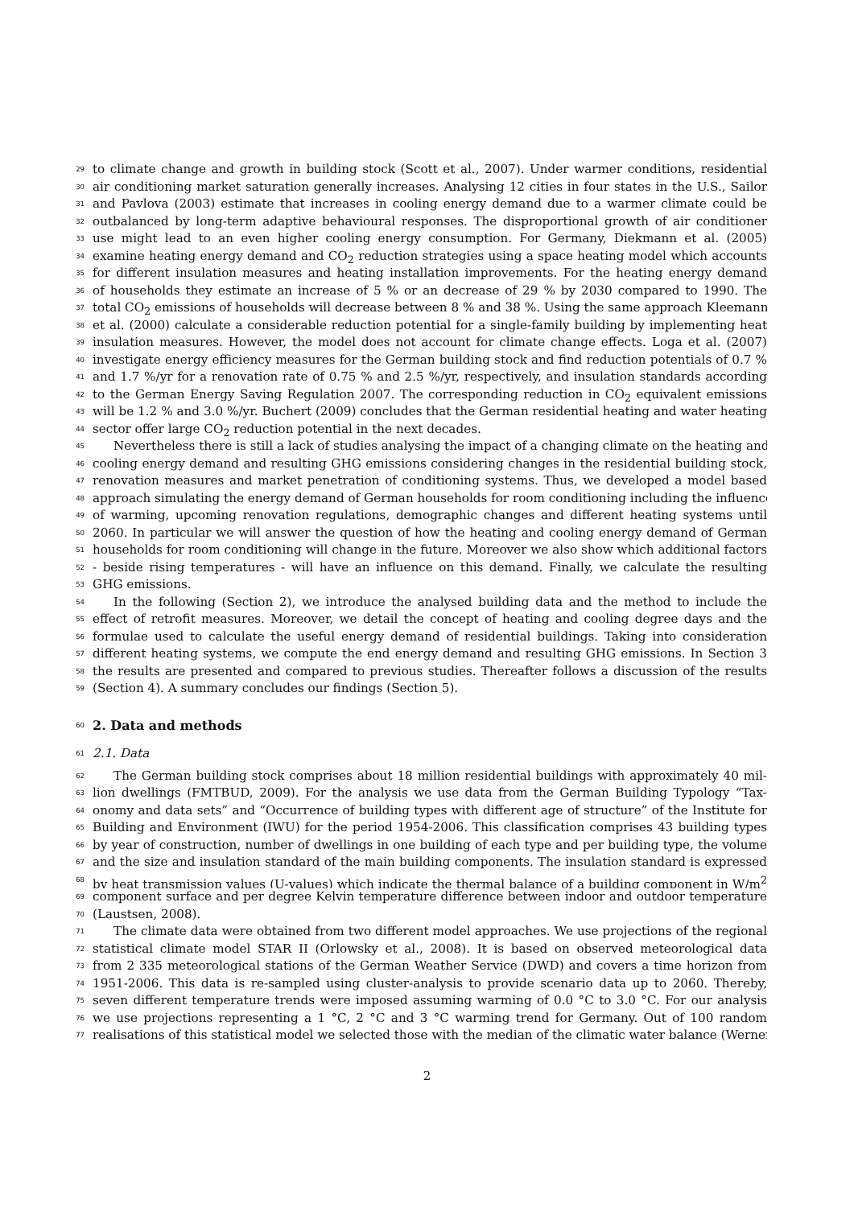29 to climate change and growth in building stock (Scott et al., 2007). Under warmer conditions, residential
30 air conditioning market saturation generally increases. Analysing 12 cities in four states in the U.S., Sailor
31 and Pavlova (2003) estimate that increases in cooling energy demand due to a warmer climate could be
32 outbalanced by long-term adaptive behavioural responses. The disproportional growth of air conditioner
33 use might lead to an even higher cooling energy consumption. For Germany, Diekmann et al. (2005)
34 examine heating energy demand and CO<sub>2</sub> reduction strategies using a space heating model which accounts
35 for different insulation measures and heating installation improvements. For the heating energy demand
36 of households they estimate an increase of 5 % or an decrease of 29 % by 2030 compared to 1990. The
37 total CO<sub>2</sub> emissions of households will decrease between 8 % and 38 %. Using the same approach Kleemann
38 et al. (2000) calculate a considerable reduction potential for a single-family building by implementing heat
39 insulation measures. However, the model does not account for climate change effects. Loga et al. (2007)
40 investigate energy efficiency measures for the German building stock and find reduction potentials of 0.7 %
41 and 1.7 %/yr for a renovation rate of 0.75 % and 2.5 %/yr, respectively, and insulation standards according
42 to the German Energy Saving Regulation 2007. The corresponding reduction in CO<sub>2</sub> equivalent emissions
43 will be 1.2 % and 3.0 %/yr. Buchert (2009) concludes that the German residential heating and water heating
44 sector offer large CO<sub>2</sub> reduction potential in the next decades.
45 Nevertheless there is still a lack of studies analysing the impact of a changing climate on the heating and
46 cooling energy demand and resulting GHG emissions considering changes in the residential building stock,
47 renovation measures and market penetration of conditioning systems. Thus, we developed a model based
48 approach simulating the energy demand of German households for room conditioning including the influence
49 of warming, upcoming renovation regulations, demographic changes and different heating systems until
50 2060. In particular we will answer the question of how the heating and cooling energy demand of German
51 households for room conditioning will change in the future. Moreover we also show which additional factors
52 - beside rising temperatures - will have an influence on this demand. Finally, we calculate the resulting
53 GHG emissions.
54 In the following (Section 2), we introduce the analysed building data and the method to include the
55 effect of retrofit measures. Moreover, we detail the concept of heating and cooling degree days and the
56 formulae used to calculate the useful energy demand of residential buildings. Taking into consideration
57 different heating systems, we compute the end energy demand and resulting GHG emissions. In Section 3
58 the results are presented and compared to previous studies. Thereafter follows a discussion of the results
59 (Section 4). A summary concludes our findings (Section 5).
60
2. Data and methods
61 2.1. Data
62 The German building stock comprises about 18 million residential buildings with approximately 40 mil-
63 lion dwellings (FMTBUD, 2009). For the analysis we use data from the German Building Typology “Tax-
64 onomy and data sets” and “Occurrence of building types with different age of structure” of the Institute for
65 Building and Environment (IWU) for the period 1954-2006. This classification comprises 43 building types
66 by year of construction, number of dwellings in one building of each type and per building type, the volume
67 and the size and insulation standard of the main building components. The insulation standard is expressed
68 by heat transmission values (U-values) which indicate the thermal balance of a building component in W/m<sup>2</sup>
69 component surface and per degree Kelvin temperature difference between indoor and outdoor temperature
70 (Laustsen, 2008).
71 The climate data were obtained from two different model approaches. We use projections of the regional
72 statistical climate model STAR II (Orlowsky et al., 2008). It is based on observed meteorological data
73 from 2 335 meteorological stations of the German Weather Service (DWD) and covers a time horizon from
74 1951-2006. This data is re-sampled using cluster-analysis to provide scenario data up to 2060. Thereby,
75 seven different temperature trends were imposed assuming warming of 0.0 °C to 3.0 °C. For our analysis
76 we use projections representing a 1 °C, 2 °C and 3 °C warming trend for Germany. Out of 100 random
77 realisations of this statistical model we selected those with the median of the climatic water balance (Werner
2